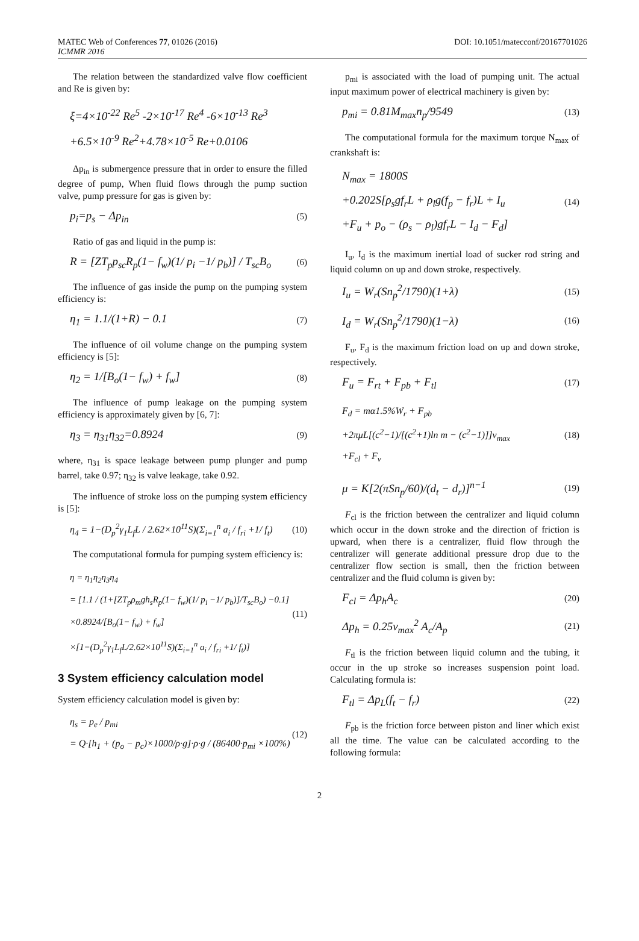MATEC Web of Conferences 77, 01026 (2016)
ICMMR 2016
DOI: 10.1051/matecconf/20167701026
The relation between the standardized valve flow coefficient and Re is given by:
ξ=4×10<sup>-22</sup> Re<sup>5</sup> -2×10<sup>-17</sup> Re<sup>4</sup> -6×10<sup>-13</sup> Re<sup>3</sup>
+6.5×10<sup>-9</sup> Re<sup>2</sup>+4.78×10<sup>-5</sup> Re+0.0106
Δp<sub>in</sub> is submergence pressure that in order to ensure the filled degree of pump, When fluid flows through the pump suction valve, pump pressure for gas is given by:
p<sub>i</sub>=p<sub>s</sub> − Δp<sub>in</sub> (5)
Ratio of gas and liquid in the pump is:
R = [ZT<sub>p</sub>p<sub>sc</sub>R<sub>p</sub>(1− f<sub>w</sub>)(1/ p<sub>i</sub> −1/ p<sub>b</sub>)] / T<sub>sc</sub>B<sub>o</sub> (6)
The influence of gas inside the pump on the pumping system efficiency is:
η<sub>1</sub> = 1.1/(1+R) − 0.1 (7)
The influence of oil volume change on the pumping system efficiency is [5]:
η<sub>2</sub> = 1/[B<sub>o</sub>(1− f<sub>w</sub>) + f<sub>w</sub>] (8)
The influence of pump leakage on the pumping system efficiency is approximately given by [6, 7]:
η<sub>3</sub> = η<sub>31</sub>η<sub>32</sub>=0.8924 (9)
where, η<sub>31</sub> is space leakage between pump plunger and pump barrel, take 0.97; η<sub>32</sub> is valve leakage, take 0.92.
The influence of stroke loss on the pumping system efficiency is [5]:
η<sub>4</sub> = 1−(D<sub>p</sub><sup>2</sup>γ<sub>1</sub>L<sub>f</sub>L / 2.62×10<sup>11</sup>S)(Σ<sub>i=1</sub><sup>n</sup> a<sub>i</sub> / f<sub>ri</sub> +1/ f<sub>t</sub>) (10)
The computational formula for pumping system efficiency is:
η = η<sub>1</sub>η<sub>2</sub>η<sub>3</sub>η<sub>4</sub>
= [1.1 / (1+[ZT<sub>p</sub>ρ<sub>m</sub>gh<sub>s</sub>R<sub>p</sub>(1− f<sub>w</sub>)(1/ p<sub>i</sub> −1/ p<sub>b</sub>)]/T<sub>sc</sub>B<sub>o</sub>) −0.1]
×0.8924/[B<sub>o</sub>(1− f<sub>w</sub>) + f<sub>w</sub>]
×[1−(D<sub>p</sub><sup>2</sup>γ<sub>1</sub>L<sub>f</sub>L/2.62×10<sup>11</sup>S)(Σ<sub>i=1</sub><sup>n</sup> a<sub>i</sub> / f<sub>ri</sub> +1/ f<sub>t</sub>)] (11)
3 System efficiency calculation model
System efficiency calculation model is given by:
η<sub>s</sub> = p<sub>e</sub> / p<sub>mi</sub>
= Q·[h<sub>1</sub> + (p<sub>o</sub> − p<sub>c</sub>)×1000/ρ·g]·ρ·g / (86400·p<sub>mi</sub> ×100%) (12)
p<sub>mi</sub> is associated with the load of pumping unit. The actual input maximum power of electrical machinery is given by:
p<sub>mi</sub> = 0.81M<sub>max</sub>n<sub>p</sub>/9549 (13)
The computational formula for the maximum torque N<sub>max</sub> of crankshaft is:
N<sub>max</sub> = 1800S
+0.202S[ρ<sub>s</sub>gf<sub>r</sub>L + ρ<sub>l</sub>g(f<sub>p</sub> − f<sub>r</sub>)L + I<sub>u</sub>
+F<sub>u</sub> + p<sub>o</sub> − (ρ<sub>s</sub> − ρ<sub>l</sub>)gf<sub>r</sub>L − I<sub>d</sub> − F<sub>d</sub>] (14)
I<sub>u</sub>, I<sub>d</sub> is the maximum inertial load of sucker rod string and liquid column on up and down stroke, respectively.
I<sub>u</sub> = W<sub>r</sub>(Sn<sub>p</sub><sup>2</sup>/1790)(1+λ) (15)
I<sub>d</sub> = W<sub>r</sub>(Sn<sub>p</sub><sup>2</sup>/1790)(1−λ) (16)
F<sub>u</sub>, F<sub>d</sub> is the maximum friction load on up and down stroke, respectively.
F<sub>u</sub> = F<sub>rt</sub> + F<sub>pb</sub> + F<sub>tl</sub> (17)
F<sub>d</sub> = mα1.5%W<sub>r</sub> + F<sub>pb</sub>
+2πμL[(c<sup>2</sup>−1)/[(c<sup>2</sup>+1)ln m − (c<sup>2</sup>−1)]]v<sub>max</sub>
+F<sub>cl</sub> + F<sub>v</sub> (18)
μ = K[2(πSn<sub>p</sub>/60)/(d<sub>t</sub> − d<sub>r</sub>)]<sup>n−1</sup> (19)
F<sub>cl</sub> is the friction between the centralizer and liquid column which occur in the down stroke and the direction of friction is upward, when there is a centralizer, fluid flow through the centralizer will generate additional pressure drop due to the centralizer flow section is small, then the friction between centralizer and the fluid column is given by:
F<sub>cl</sub> = Δp<sub>h</sub>A<sub>c</sub> (20)
Δp<sub>h</sub> = 0.25v<sub>max</sub><sup>2</sup> A<sub>c</sub>/A<sub>p</sub> (21)
F<sub>tl</sub> is the friction between liquid column and the tubing, it occur in the up stroke so increases suspension point load. Calculating formula is:
F<sub>tl</sub> = Δp<sub>L</sub>(f<sub>t</sub> − f<sub>r</sub>) (22)
F<sub>pb</sub> is the friction force between piston and liner which exist all the time. The value can be calculated according to the following formula:
2